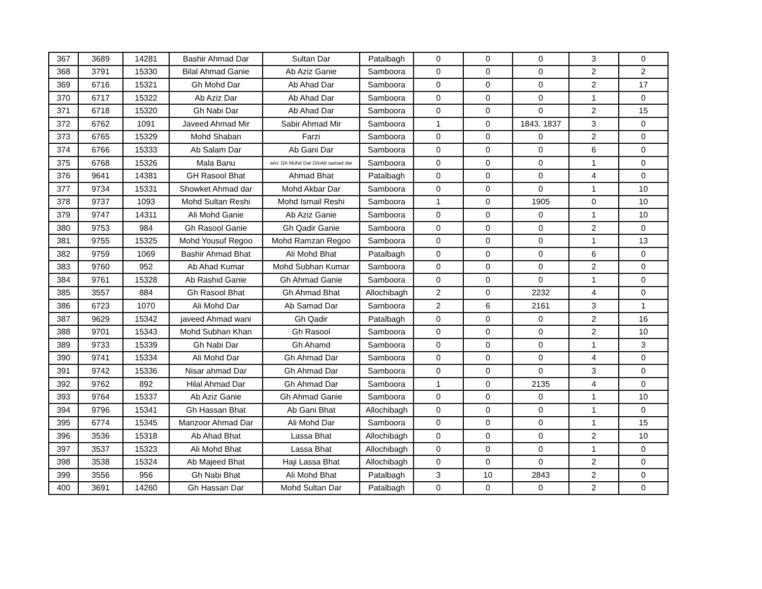| 367 | 3689 | 14281 | Bashir Ahmad Dar | Sultan Dar | Patalbagh | 0 | 0 | 0 | 3 | 0 |
| 368 | 3791 | 15330 | Bilal Ahmad Ganie | Ab Aziz Ganie | Samboora | 0 | 0 | 0 | 2 | 2 |
| 369 | 6716 | 15321 | Gh Mohd Dar | Ab Ahad Dar | Samboora | 0 | 0 | 0 | 2 | 17 |
| 370 | 6717 | 15322 | Ab Aziz Dar | Ab Ahad Dar | Samboora | 0 | 0 | 0 | 1 | 0 |
| 371 | 6718 | 15320 | Gh Nabi Dar | Ab Ahad Dar | Samboora | 0 | 0 | 0 | 2 | 15 |
| 372 | 6762 | 1091 | Javeed Ahmad Mir | Sabir Ahmad Mir | Samboora | 1 | 0 | 1843. 1837 | 3 | 0 |
| 373 | 6765 | 15329 | Mohd Shaban | Farzi | Samboora | 0 | 0 | 0 | 2 | 0 |
| 374 | 6766 | 15333 | Ab Salam Dar | Ab Gani Dar | Samboora | 0 | 0 | 0 | 6 | 0 |
| 375 | 6768 | 15326 | Mala Banu | w/o: Gh Mohd Dar D/oAb samad dar | Samboora | 0 | 0 | 0 | 1 | 0 |
| 376 | 9641 | 14381 | GH Rasool Bhat | Ahmad Bhat | Patalbagh | 0 | 0 | 0 | 4 | 0 |
| 377 | 9734 | 15331 | Showket Ahmad dar | Mohd Akbar Dar | Samboora | 0 | 0 | 0 | 1 | 10 |
| 378 | 9737 | 1093 | Mohd Sultan Reshi | Mohd Ismail Reshi | Samboora | 1 | 0 | 1905 | 0 | 10 |
| 379 | 9747 | 14311 | Ali Mohd Ganie | Ab Aziz Ganie | Samboora | 0 | 0 | 0 | 1 | 10 |
| 380 | 9753 | 984 | Gh Rasool Ganie | Gh Qadir Ganie | Samboora | 0 | 0 | 0 | 2 | 0 |
| 381 | 9755 | 15325 | Mohd Yousuf Regoo | Mohd Ramzan Regoo | Samboora | 0 | 0 | 0 | 1 | 13 |
| 382 | 9759 | 1069 | Bashir Ahmad Bhat | Ali Mohd Bhat | Patalbagh | 0 | 0 | 0 | 6 | 0 |
| 383 | 9760 | 952 | Ab Ahad Kumar | Mohd Subhan Kumar | Samboora | 0 | 0 | 0 | 2 | 0 |
| 384 | 9761 | 15328 | Ab Rashid Ganie | Gh Ahmad Ganie | Samboora | 0 | 0 | 0 | 1 | 0 |
| 385 | 3557 | 884 | Gh Rasool Bhat | Gh Ahmad Bhat | Allochibagh | 2 | 0 | 2232 | 4 | 0 |
| 386 | 6723 | 1070 | Ali Mohd Dar | Ab Samad Dar | Samboora | 2 | 6 | 2161 | 3 | 1 |
| 387 | 9629 | 15342 | javeed Ahmad wani | Gh Qadir | Patalbagh | 0 | 0 | 0 | 2 | 16 |
| 388 | 9701 | 15343 | Mohd Subhan Khan | Gh Rasool | Samboora | 0 | 0 | 0 | 2 | 10 |
| 389 | 9733 | 15339 | Gh Nabi Dar | Gh Ahamd | Samboora | 0 | 0 | 0 | 1 | 3 |
| 390 | 9741 | 15334 | Ali Mohd Dar | Gh Ahmad Dar | Samboora | 0 | 0 | 0 | 4 | 0 |
| 391 | 9742 | 15336 | Nisar ahmad Dar | Gh Ahmad Dar | Samboora | 0 | 0 | 0 | 3 | 0 |
| 392 | 9762 | 892 | Hilal Ahmad Dar | Gh Ahmad Dar | Samboora | 1 | 0 | 2135 | 4 | 0 |
| 393 | 9764 | 15337 | Ab Aziz Ganie | Gh Ahmad Ganie | Samboora | 0 | 0 | 0 | 1 | 10 |
| 394 | 9796 | 15341 | Gh Hassan Bhat | Ab Gani Bhat | Allochibagh | 0 | 0 | 0 | 1 | 0 |
| 395 | 6774 | 15345 | Manzoor Ahmad Dar | Ali Mohd Dar | Samboora | 0 | 0 | 0 | 1 | 15 |
| 396 | 3536 | 15318 | Ab Ahad Bhat | Lassa Bhat | Allochibagh | 0 | 0 | 0 | 2 | 10 |
| 397 | 3537 | 15323 | Ali Mohd Bhat | Lassa Bhat | Allochibagh | 0 | 0 | 0 | 1 | 0 |
| 398 | 3538 | 15324 | Ab Majeed Bhat | Haji Lassa Bhat | Allochibagh | 0 | 0 | 0 | 2 | 0 |
| 399 | 3556 | 956 | Gh Nabi Bhat | Ali Mohd Bhat | Patalbagh | 3 | 10 | 2843 | 2 | 0 |
| 400 | 3691 | 14260 | Gh Hassan Dar | Mohd Sultan Dar | Patalbagh | 0 | 0 | 0 | 2 | 0 |